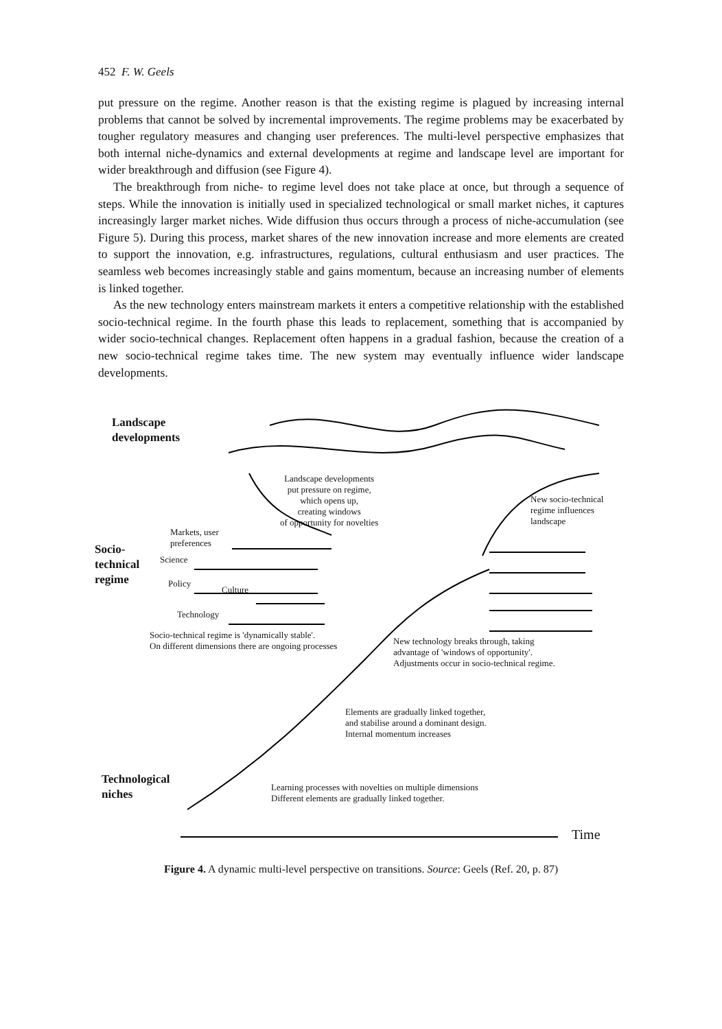452 F. W. Geels
put pressure on the regime. Another reason is that the existing regime is plagued by increasing internal problems that cannot be solved by incremental improvements. The regime problems may be exacerbated by tougher regulatory measures and changing user preferences. The multi-level perspective emphasizes that both internal niche-dynamics and external developments at regime and landscape level are important for wider breakthrough and diffusion (see Figure 4).
The breakthrough from niche- to regime level does not take place at once, but through a sequence of steps. While the innovation is initially used in specialized technological or small market niches, it captures increasingly larger market niches. Wide diffusion thus occurs through a process of niche-accumulation (see Figure 5). During this process, market shares of the new innovation increase and more elements are created to support the innovation, e.g. infrastructures, regulations, cultural enthusiasm and user practices. The seamless web becomes increasingly stable and gains momentum, because an increasing number of elements is linked together.
As the new technology enters mainstream markets it enters a competitive relationship with the established socio-technical regime. In the fourth phase this leads to replacement, something that is accompanied by wider socio-technical changes. Replacement often happens in a gradual fashion, because the creation of a new socio-technical regime takes time. The new system may eventually influence wider landscape developments.
Landscape
developments
Landscape developments
put pressure on regime,
which opens up,
creating windows
of opportunity for novelties
New socio-technical
regime influences
landscape
Markets, user
preferences
Socio-
technical
regime
Science
Policy
Culture
Technology
Socio-technical regime is 'dynamically stable'.
On different dimensions there are ongoing processes
New technology breaks through, taking
advantage of 'windows of opportunity'.
Adjustments occur in socio-technical regime.
Elements are gradually linked together,
and stabilise around a dominant design.
Internal momentum increases
Technological
niches
Learning processes with novelties on multiple dimensions
Different elements are gradually linked together.
Time
Figure 4. A dynamic multi-level perspective on transitions. Source: Geels (Ref. 20, p. 87)